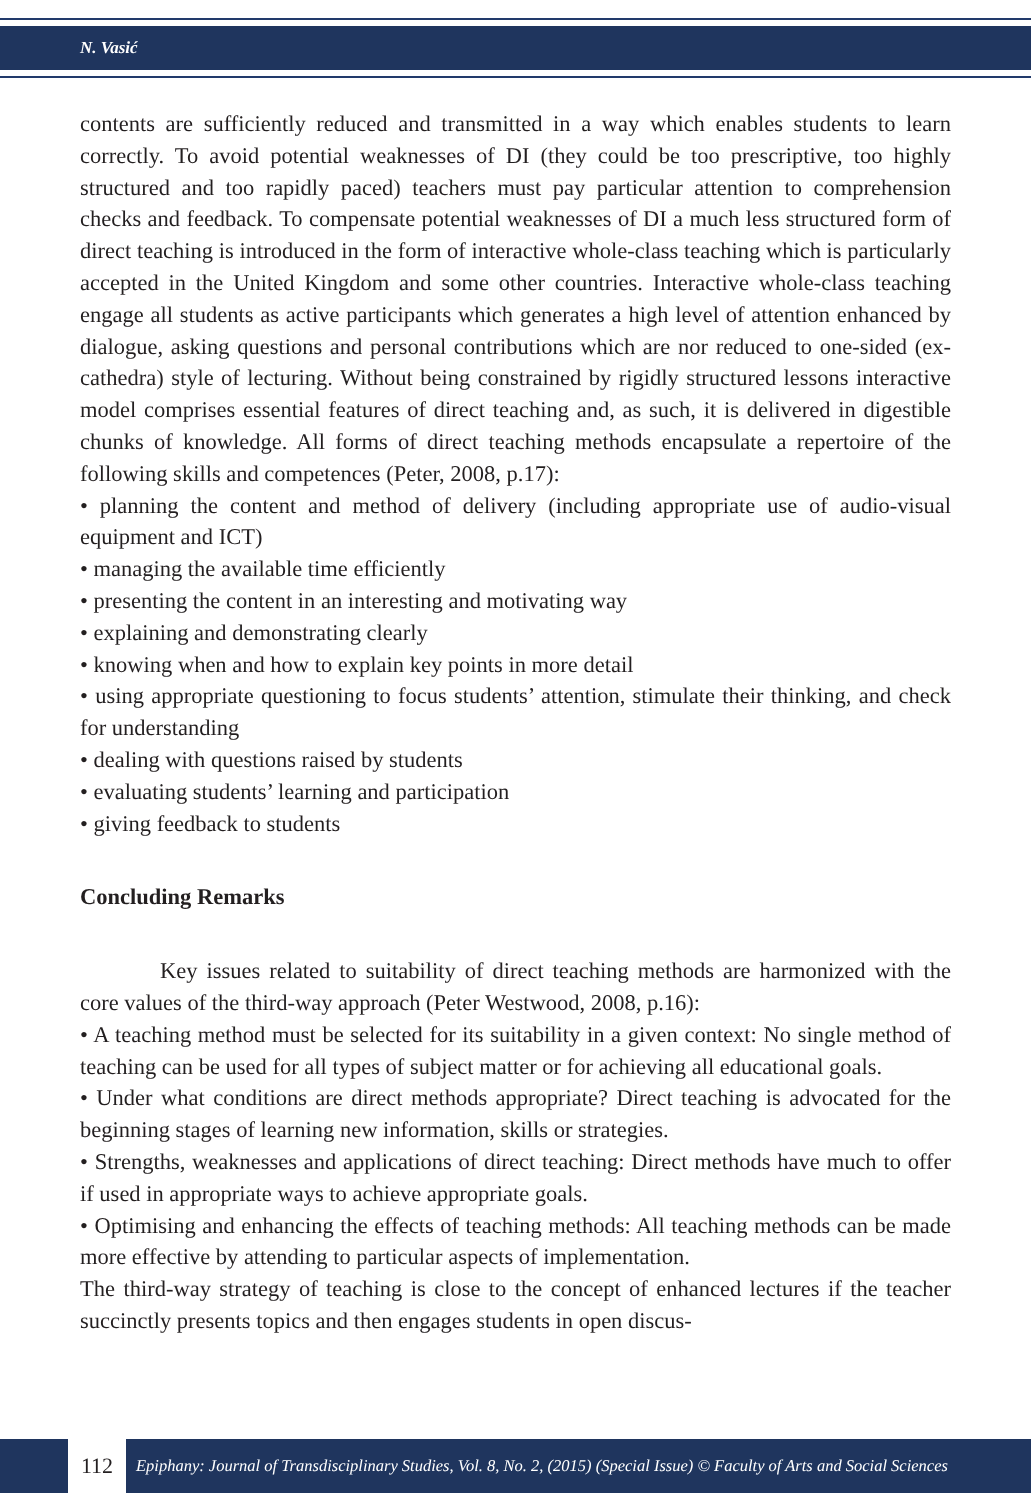N. Vasić
contents are sufficiently reduced and transmitted in a way which enables students to learn correctly. To avoid potential weaknesses of DI (they could be too prescriptive, too highly structured and too rapidly paced) teachers must pay particular attention to comprehension checks and feedback. To compensate potential weaknesses of DI a much less structured form of direct teaching is introduced in the form of interactive whole-class teaching which is particularly accepted in the United Kingdom and some other countries. Interactive whole-class teaching engage all students as active participants which generates a high level of attention enhanced by dialogue, asking questions and personal contributions which are nor reduced to one-sided (ex-cathedra) style of lecturing. Without being constrained by rigidly structured lessons interactive model comprises essential features of direct teaching and, as such, it is delivered in digestible chunks of knowledge. All forms of direct teaching methods encapsulate a repertoire of the following skills and competences (Peter, 2008, p.17):
• planning the content and method of delivery (including appropriate use of audio-visual equipment and ICT)
• managing the available time efficiently
• presenting the content in an interesting and motivating way
• explaining and demonstrating clearly
• knowing when and how to explain key points in more detail
• using appropriate questioning to focus students’ attention, stimulate their thinking, and check for understanding
• dealing with questions raised by students
• evaluating students’ learning and participation
• giving feedback to students
Concluding Remarks
Key issues related to suitability of direct teaching methods are harmonized with the core values of the third-way approach (Peter Westwood, 2008, p.16):
• A teaching method must be selected for its suitability in a given context: No single method of teaching can be used for all types of subject matter or for achieving all educational goals.
• Under what conditions are direct methods appropriate? Direct teaching is advocated for the beginning stages of learning new information, skills or strategies.
• Strengths, weaknesses and applications of direct teaching: Direct methods have much to offer if used in appropriate ways to achieve appropriate goals.
• Optimising and enhancing the effects of teaching methods: All teaching methods can be made more effective by attending to particular aspects of implementation.
The third-way strategy of teaching is close to the concept of enhanced lectures if the teacher succinctly presents topics and then engages students in open discus-
112
Epiphany: Journal of Transdisciplinary Studies, Vol. 8, No. 2, (2015) (Special Issue) © Faculty of Arts and Social Sciences